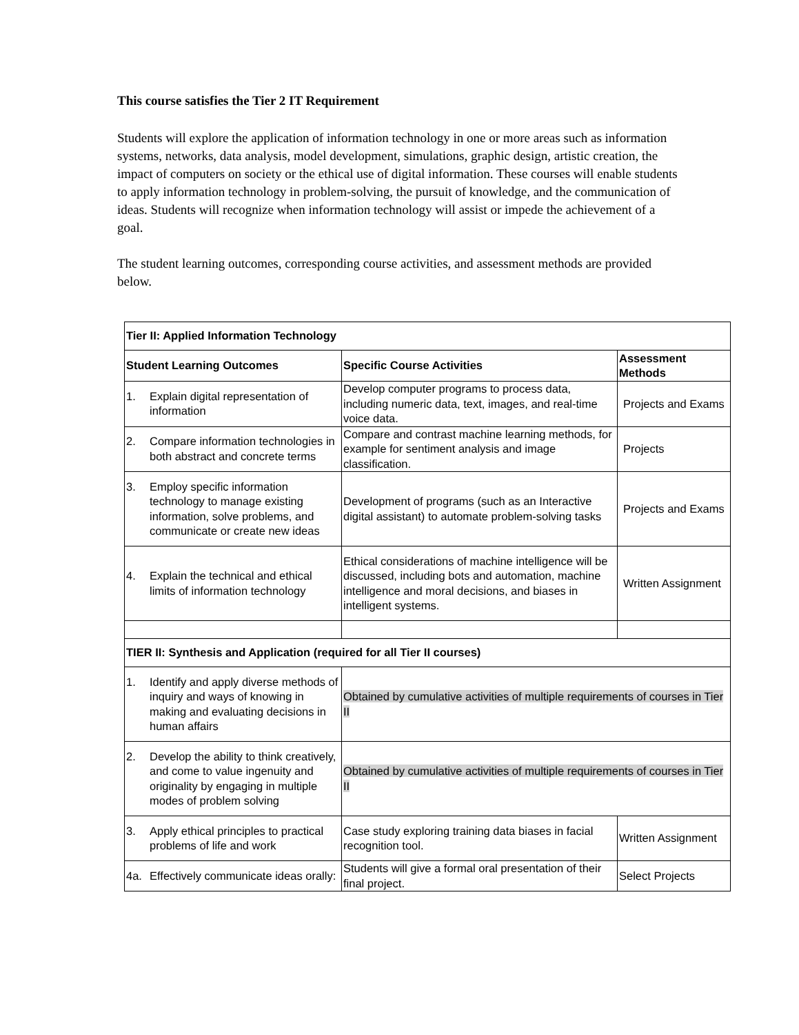This course satisfies the Tier 2 IT Requirement
Students will explore the application of information technology in one or more areas such as information systems, networks, data analysis, model development, simulations, graphic design, artistic creation, the impact of computers on society or the ethical use of digital information. These courses will enable students to apply information technology in problem-solving, the pursuit of knowledge, and the communication of ideas. Students will recognize when information technology will assist or impede the achievement of a goal.
The student learning outcomes, corresponding course activities, and assessment methods are provided below.
| Tier II: Applied Information Technology | | |
| --- | --- | --- |
| Student Learning Outcomes | Specific Course Activities | Assessment Methods |
| 1. Explain digital representation of information | Develop computer programs to process data, including numeric data, text, images, and real-time voice data. | Projects and Exams |
| 2. Compare information technologies in both abstract and concrete terms | Compare and contrast machine learning methods, for example for sentiment analysis and image classification. | Projects |
| 3. Employ specific information technology to manage existing information, solve problems, and communicate or create new ideas | Development of programs (such as an Interactive digital assistant) to automate problem-solving tasks | Projects and Exams |
| 4. Explain the technical and ethical limits of information technology | Ethical considerations of machine intelligence will be discussed, including bots and automation, machine intelligence and moral decisions, and biases in intelligent systems. | Written Assignment |
| TIER II: Synthesis and Application (required for all Tier II courses) | | |
| 1. Identify and apply diverse methods of inquiry and ways of knowing in making and evaluating decisions in human affairs | Obtained by cumulative activities of multiple requirements of courses in Tier II | |
| 2. Develop the ability to think creatively, and come to value ingenuity and originality by engaging in multiple modes of problem solving | Obtained by cumulative activities of multiple requirements of courses in Tier II | |
| 3. Apply ethical principles to practical problems of life and work | Case study exploring training data biases in facial recognition tool. | Written Assignment |
| 4a. Effectively communicate ideas orally: | Students will give a formal oral presentation of their final project. | Select Projects |